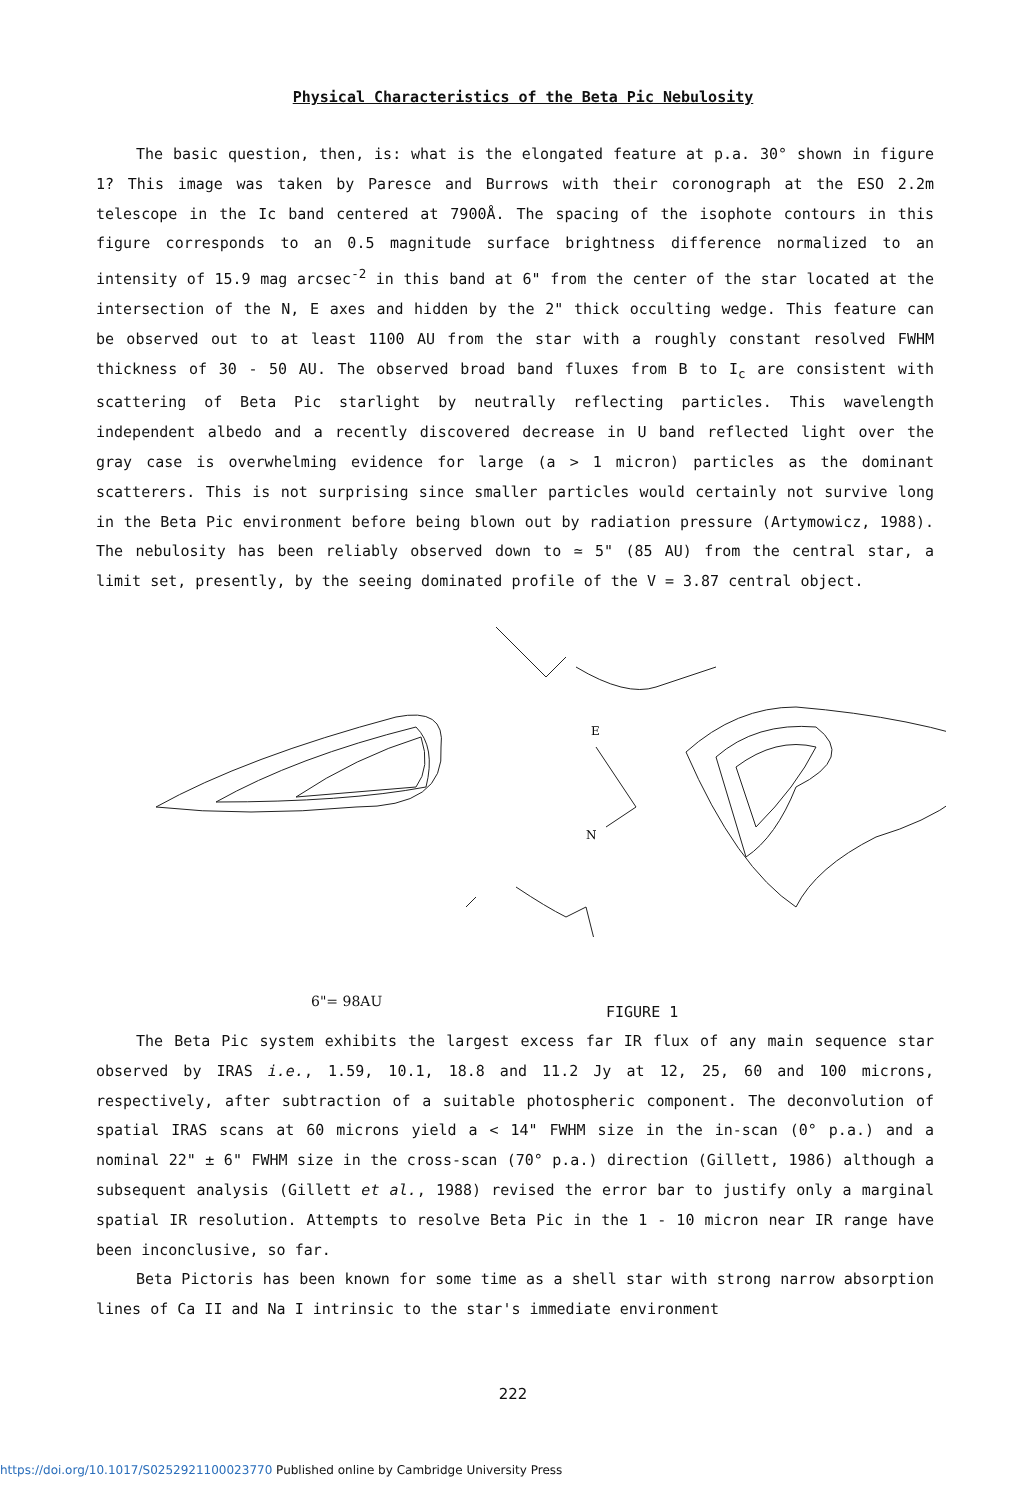Physical Characteristics of the Beta Pic Nebulosity
The basic question, then, is: what is the elongated feature at p.a. 30° shown in figure 1? This image was taken by Paresce and Burrows with their coronograph at the ESO 2.2m telescope in the Ic band centered at 7900Å. The spacing of the isophote contours in this figure corresponds to an 0.5 magnitude surface brightness difference normalized to an intensity of 15.9 mag arcsec<sup>-2</sup> in this band at 6" from the center of the star located at the intersection of the N, E axes and hidden by the 2" thick occulting wedge. This feature can be observed out to at least 1100 AU from the star with a roughly constant resolved FWHM thickness of 30 - 50 AU. The observed broad band fluxes from B to I<sub>c</sub> are consistent with scattering of Beta Pic starlight by neutrally reflecting particles. This wavelength independent albedo and a recently discovered decrease in U band reflected light over the gray case is overwhelming evidence for large (a > 1 micron) particles as the dominant scatterers. This is not surprising since smaller particles would certainly not survive long in the Beta Pic environment before being blown out by radiation pressure (Artymowicz, 1988). The nebulosity has been reliably observed down to ≃ 5" (85 AU) from the central star, a limit set, presently, by the seeing dominated profile of the V = 3.87 central object.
E
N
6"= 98AU FIGURE 1
The Beta Pic system exhibits the largest excess far IR flux of any main sequence star observed by IRAS i.e., 1.59, 10.1, 18.8 and 11.2 Jy at 12, 25, 60 and 100 microns, respectively, after subtraction of a suitable photospheric component. The deconvolution of spatial IRAS scans at 60 microns yield a < 14" FWHM size in the in-scan (0° p.a.) and a nominal 22" ± 6" FWHM size in the cross-scan (70° p.a.) direction (Gillett, 1986) although a subsequent analysis (Gillett et al., 1988) revised the error bar to justify only a marginal spatial IR resolution. Attempts to resolve Beta Pic in the 1 - 10 micron near IR range have been inconclusive, so far.
Beta Pictoris has been known for some time as a shell star with strong narrow absorption lines of Ca II and Na I intrinsic to the star's immediate environment
222
https://doi.org/10.1017/S0252921100023770 Published online by Cambridge University Press